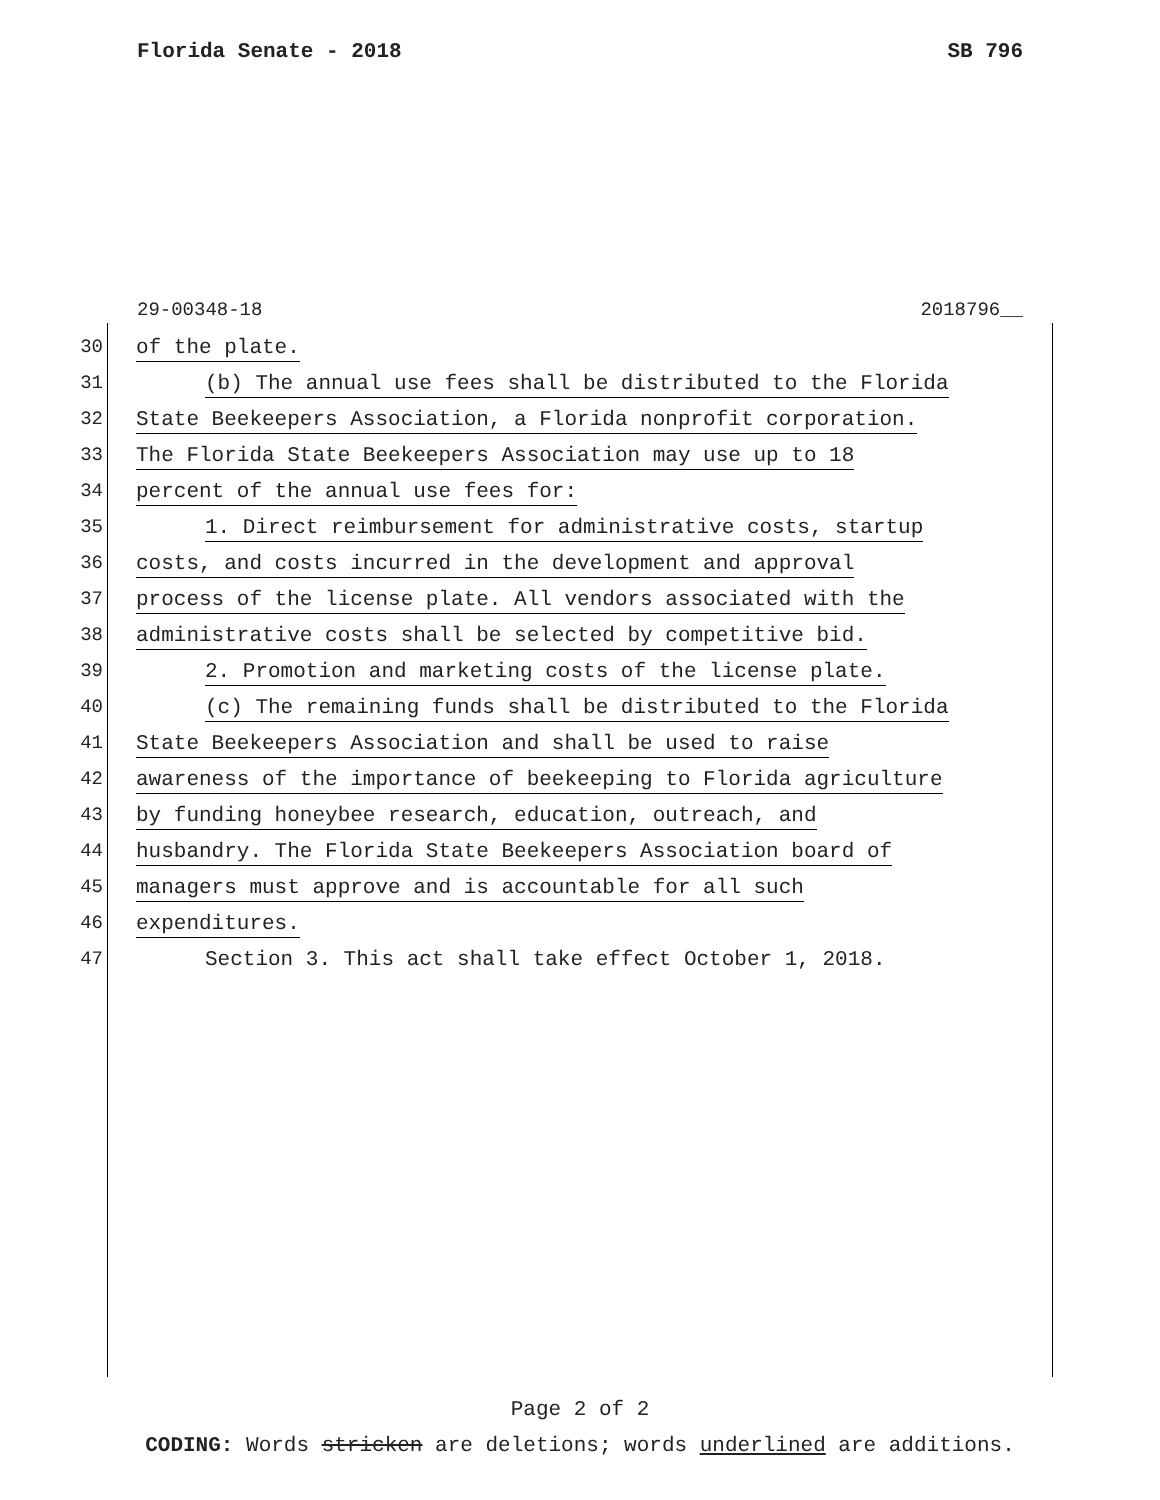Florida Senate - 2018 SB 796
29-00348-18 2018796__
30 of the plate.
31 (b) The annual use fees shall be distributed to the Florida
32 State Beekeepers Association, a Florida nonprofit corporation.
33 The Florida State Beekeepers Association may use up to 18
34 percent of the annual use fees for:
35 1. Direct reimbursement for administrative costs, startup
36 costs, and costs incurred in the development and approval
37 process of the license plate. All vendors associated with the
38 administrative costs shall be selected by competitive bid.
39 2. Promotion and marketing costs of the license plate.
40 (c) The remaining funds shall be distributed to the Florida
41 State Beekeepers Association and shall be used to raise
42 awareness of the importance of beekeeping to Florida agriculture
43 by funding honeybee research, education, outreach, and
44 husbandry. The Florida State Beekeepers Association board of
45 managers must approve and is accountable for all such
46 expenditures.
47 Section 3. This act shall take effect October 1, 2018.
Page 2 of 2
CODING: Words stricken are deletions; words underlined are additions.